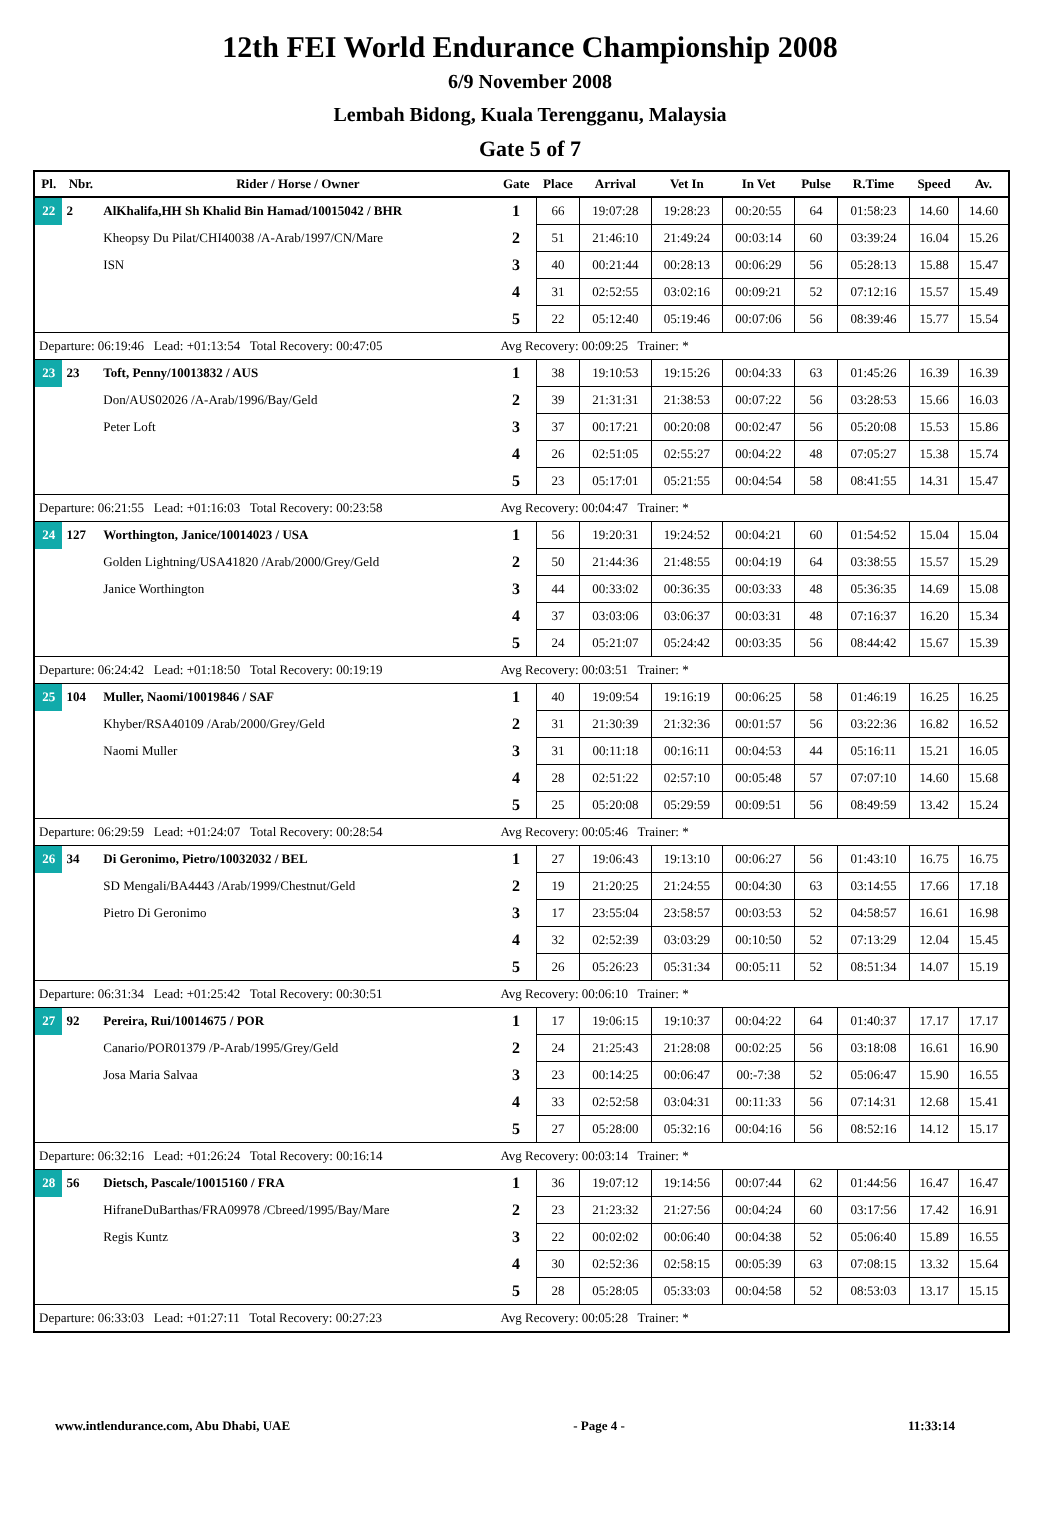12th FEI World Endurance Championship 2008
6/9 November 2008
Lembah Bidong, Kuala Terengganu, Malaysia
Gate 5 of 7
| Pl. | Nbr. | Rider / Horse / Owner | Gate | Place | Arrival | Vet In | In Vet | Pulse | R.Time | Speed | Av. |
| --- | --- | --- | --- | --- | --- | --- | --- | --- | --- | --- | --- |
| 22 | 2 | AlKhalifa,HH Sh Khalid Bin Hamad/10015042 / BHR | 1 | 66 | 19:07:28 | 19:28:23 | 00:20:55 | 64 | 01:58:23 | 14.60 | 14.60 |
| | | Kheopsy Du Pilat/CHI40038 /A-Arab/1997/CN/Mare | 2 | 51 | 21:46:10 | 21:49:24 | 00:03:14 | 60 | 03:39:24 | 16.04 | 15.26 |
| | | ISN | 3 | 40 | 00:21:44 | 00:28:13 | 00:06:29 | 56 | 05:28:13 | 15.88 | 15.47 |
| | | | 4 | 31 | 02:52:55 | 03:02:16 | 00:09:21 | 52 | 07:12:16 | 15.57 | 15.49 |
| | | | 5 | 22 | 05:12:40 | 05:19:46 | 00:07:06 | 56 | 08:39:46 | 15.77 | 15.54 |
| Departure: 06:19:46 Lead: +01:13:54 Total Recovery: 00:47:05 | | | Avg Recovery: 00:09:25 Trainer: * | | | | | | | | |
| 23 | 23 | Toft, Penny/10013832 / AUS | 1 | 38 | 19:10:53 | 19:15:26 | 00:04:33 | 63 | 01:45:26 | 16.39 | 16.39 |
| | | Don/AUS02026 /A-Arab/1996/Bay/Geld | 2 | 39 | 21:31:31 | 21:38:53 | 00:07:22 | 56 | 03:28:53 | 15.66 | 16.03 |
| | | Peter Loft | 3 | 37 | 00:17:21 | 00:20:08 | 00:02:47 | 56 | 05:20:08 | 15.53 | 15.86 |
| | | | 4 | 26 | 02:51:05 | 02:55:27 | 00:04:22 | 48 | 07:05:27 | 15.38 | 15.74 |
| | | | 5 | 23 | 05:17:01 | 05:21:55 | 00:04:54 | 58 | 08:41:55 | 14.31 | 15.47 |
| Departure: 06:21:55 Lead: +01:16:03 Total Recovery: 00:23:58 | | | Avg Recovery: 00:04:47 Trainer: * | | | | | | | | |
| 24 | 127 | Worthington, Janice/10014023 / USA | 1 | 56 | 19:20:31 | 19:24:52 | 00:04:21 | 60 | 01:54:52 | 15.04 | 15.04 |
| | | Golden Lightning/USA41820 /Arab/2000/Grey/Geld | 2 | 50 | 21:44:36 | 21:48:55 | 00:04:19 | 64 | 03:38:55 | 15.57 | 15.29 |
| | | Janice Worthington | 3 | 44 | 00:33:02 | 00:36:35 | 00:03:33 | 48 | 05:36:35 | 14.69 | 15.08 |
| | | | 4 | 37 | 03:03:06 | 03:06:37 | 00:03:31 | 48 | 07:16:37 | 16.20 | 15.34 |
| | | | 5 | 24 | 05:21:07 | 05:24:42 | 00:03:35 | 56 | 08:44:42 | 15.67 | 15.39 |
| Departure: 06:24:42 Lead: +01:18:50 Total Recovery: 00:19:19 | | | Avg Recovery: 00:03:51 Trainer: * | | | | | | | | |
| 25 | 104 | Muller, Naomi/10019846 / SAF | 1 | 40 | 19:09:54 | 19:16:19 | 00:06:25 | 58 | 01:46:19 | 16.25 | 16.25 |
| | | Khyber/RSA40109 /Arab/2000/Grey/Geld | 2 | 31 | 21:30:39 | 21:32:36 | 00:01:57 | 56 | 03:22:36 | 16.82 | 16.52 |
| | | Naomi Muller | 3 | 31 | 00:11:18 | 00:16:11 | 00:04:53 | 44 | 05:16:11 | 15.21 | 16.05 |
| | | | 4 | 28 | 02:51:22 | 02:57:10 | 00:05:48 | 57 | 07:07:10 | 14.60 | 15.68 |
| | | | 5 | 25 | 05:20:08 | 05:29:59 | 00:09:51 | 56 | 08:49:59 | 13.42 | 15.24 |
| Departure: 06:29:59 Lead: +01:24:07 Total Recovery: 00:28:54 | | | Avg Recovery: 00:05:46 Trainer: * | | | | | | | | |
| 26 | 34 | Di Geronimo, Pietro/10032032 / BEL | 1 | 27 | 19:06:43 | 19:13:10 | 00:06:27 | 56 | 01:43:10 | 16.75 | 16.75 |
| | | SD Mengali/BA4443 /Arab/1999/Chestnut/Geld | 2 | 19 | 21:20:25 | 21:24:55 | 00:04:30 | 63 | 03:14:55 | 17.66 | 17.18 |
| | | Pietro Di Geronimo | 3 | 17 | 23:55:04 | 23:58:57 | 00:03:53 | 52 | 04:58:57 | 16.61 | 16.98 |
| | | | 4 | 32 | 02:52:39 | 03:03:29 | 00:10:50 | 52 | 07:13:29 | 12.04 | 15.45 |
| | | | 5 | 26 | 05:26:23 | 05:31:34 | 00:05:11 | 52 | 08:51:34 | 14.07 | 15.19 |
| Departure: 06:31:34 Lead: +01:25:42 Total Recovery: 00:30:51 | | | Avg Recovery: 00:06:10 Trainer: * | | | | | | | | |
| 27 | 92 | Pereira, Rui/10014675 / POR | 1 | 17 | 19:06:15 | 19:10:37 | 00:04:22 | 64 | 01:40:37 | 17.17 | 17.17 |
| | | Canario/POR01379 /P-Arab/1995/Grey/Geld | 2 | 24 | 21:25:43 | 21:28:08 | 00:02:25 | 56 | 03:18:08 | 16.61 | 16.90 |
| | | Josa Maria Salvaa | 3 | 23 | 00:14:25 | 00:06:47 | 00:-7:38 | 52 | 05:06:47 | 15.90 | 16.55 |
| | | | 4 | 33 | 02:52:58 | 03:04:31 | 00:11:33 | 56 | 07:14:31 | 12.68 | 15.41 |
| | | | 5 | 27 | 05:28:00 | 05:32:16 | 00:04:16 | 56 | 08:52:16 | 14.12 | 15.17 |
| Departure: 06:32:16 Lead: +01:26:24 Total Recovery: 00:16:14 | | | Avg Recovery: 00:03:14 Trainer: * | | | | | | | | |
| 28 | 56 | Dietsch, Pascale/10015160 / FRA | 1 | 36 | 19:07:12 | 19:14:56 | 00:07:44 | 62 | 01:44:56 | 16.47 | 16.47 |
| | | HifraneDuBarthas/FRA09978 /Cbreed/1995/Bay/Mare | 2 | 23 | 21:23:32 | 21:27:56 | 00:04:24 | 60 | 03:17:56 | 17.42 | 16.91 |
| | | Regis Kuntz | 3 | 22 | 00:02:02 | 00:06:40 | 00:04:38 | 52 | 05:06:40 | 15.89 | 16.55 |
| | | | 4 | 30 | 02:52:36 | 02:58:15 | 00:05:39 | 63 | 07:08:15 | 13.32 | 15.64 |
| | | | 5 | 28 | 05:28:05 | 05:33:03 | 00:04:58 | 52 | 08:53:03 | 13.17 | 15.15 |
| Departure: 06:33:03 Lead: +01:27:11 Total Recovery: 00:27:23 | | | Avg Recovery: 00:05:28 Trainer: * | | | | | | | | |
www.intlendurance.com, Abu Dhabi, UAE - Page 4 - 11:33:14